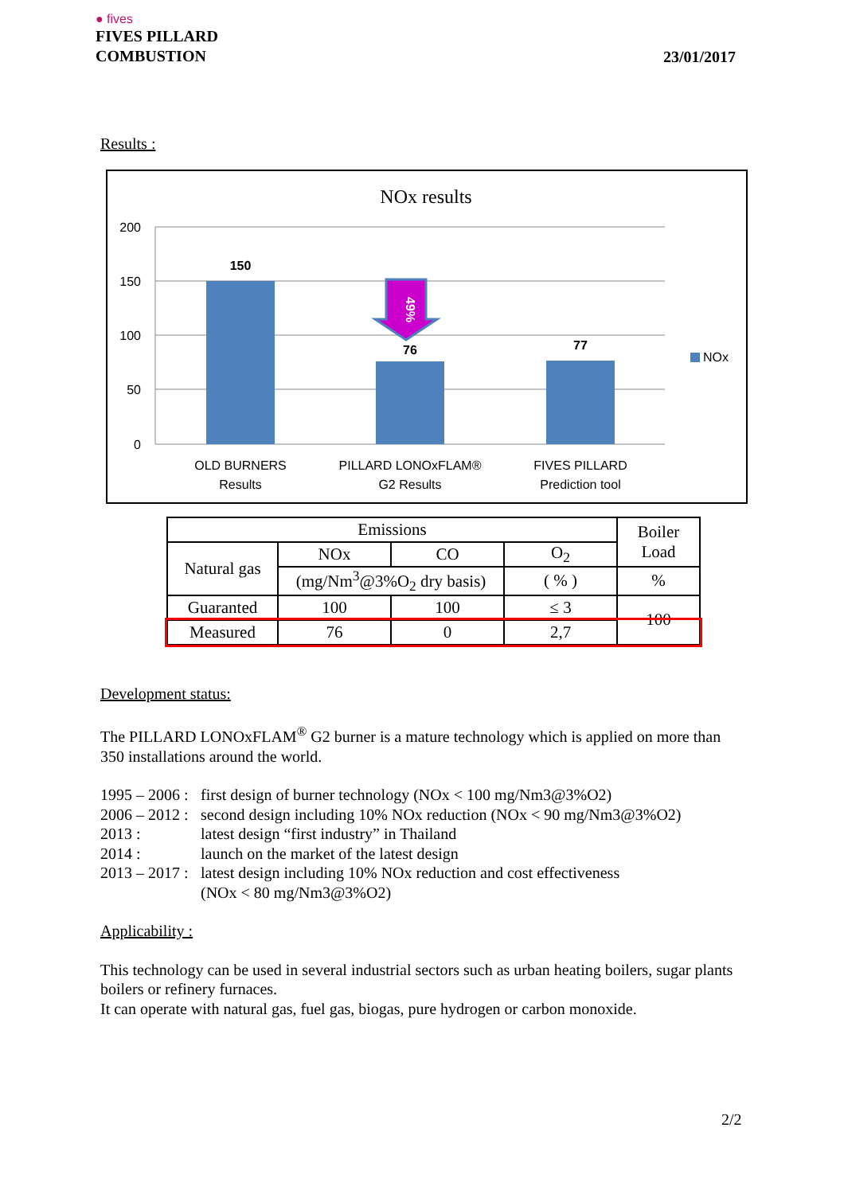● fives
FIVES PILLARD
COMBUSTION
23/01/2017
Results :
NOx results
200
150
100
50
0
49%
150
76
77
OLD BURNERS
Results
PILLARD LONOxFLAM®
G2 Results
FIVES PILLARD
Prediction tool
NOx
| Emissions | | | | Boiler Load |
| Natural gas | NOx | CO | O<sub>2</sub> | |
| | (mg/Nm<sup>3</sup>@3%O<sub>2</sub> dry basis) | | ( % ) | % |
| Guaranted | 100 | 100 | ≤ 3 | 100 |
| Measured | 76 | 0 | 2,7 | |
Development status:
The PILLARD LONOxFLAM<sup>®</sup> G2 burner is a mature technology which is applied on more than 350 installations around the world.
1995 – 2006 : first design of burner technology (NOx < 100 mg/Nm3@3%O2)
2006 – 2012 : second design including 10% NOx reduction (NOx < 90 mg/Nm3@3%O2)
2013 : latest design “first industry” in Thailand
2014 : launch on the market of the latest design
2013 – 2017 : latest design including 10% NOx reduction and cost effectiveness
(NOx < 80 mg/Nm3@3%O2)
Applicability :
This technology can be used in several industrial sectors such as urban heating boilers, sugar plants boilers or refinery furnaces.
It can operate with natural gas, fuel gas, biogas, pure hydrogen or carbon monoxide.
2/2